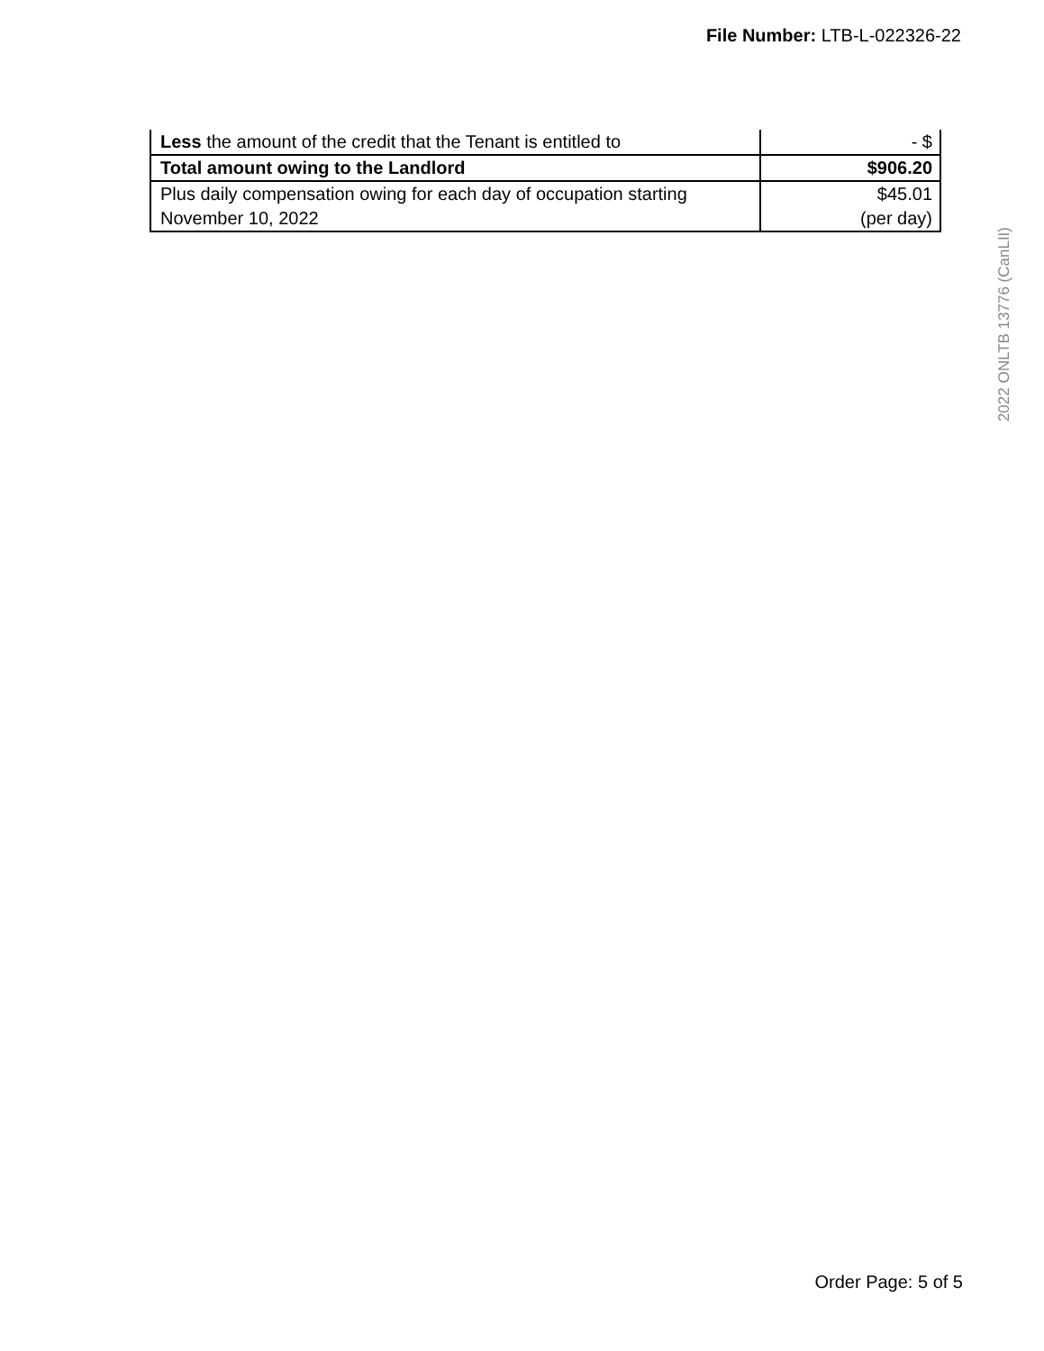File Number: LTB-L-022326-22
| Less the amount of the credit that the Tenant is entitled to | - $ |
| Total amount owing to the Landlord | $906.20 |
| Plus daily compensation owing for each day of occupation starting November 10, 2022 | $45.01 (per day) |
2022 ONLTB 13776 (CanLII)
Order Page: 5 of 5